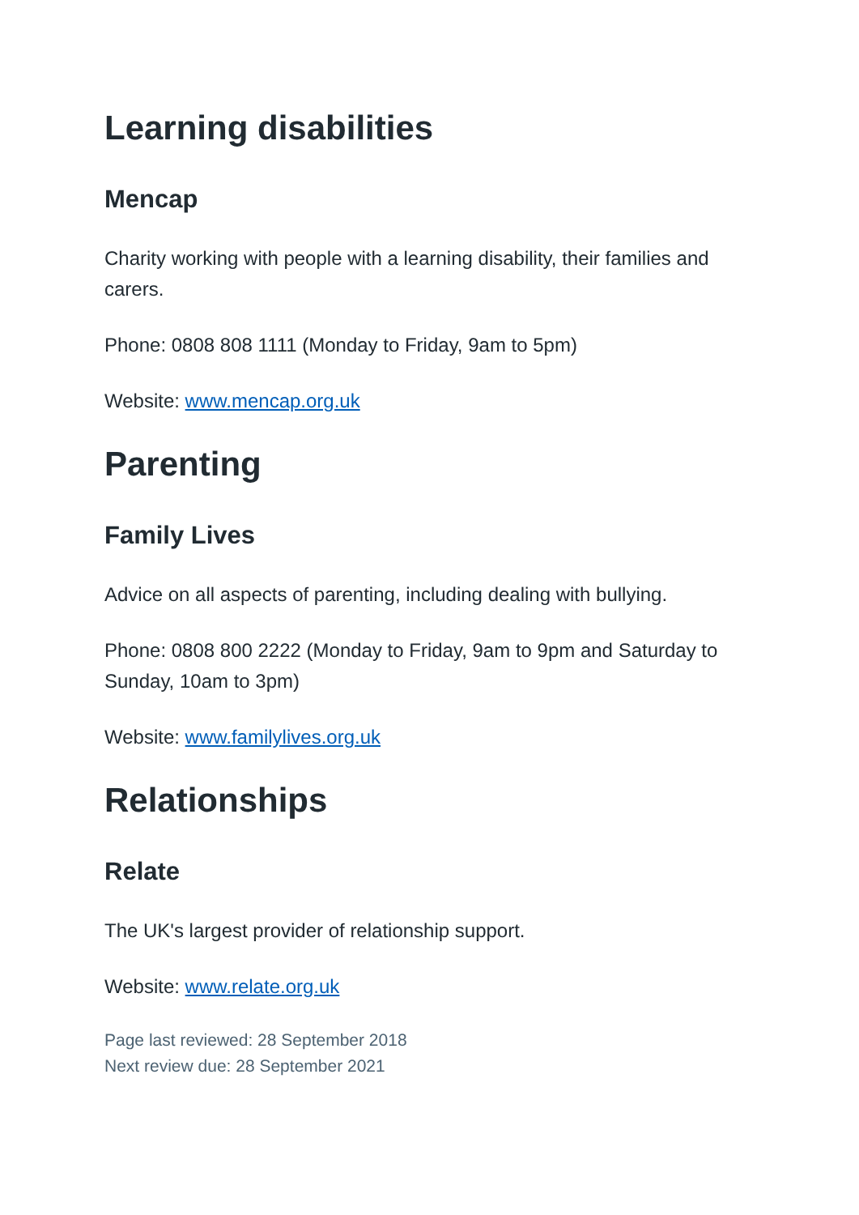Learning disabilities
Mencap
Charity working with people with a learning disability, their families and carers.
Phone: 0808 808 1111 (Monday to Friday, 9am to 5pm)
Website: www.mencap.org.uk
Parenting
Family Lives
Advice on all aspects of parenting, including dealing with bullying.
Phone: 0808 800 2222 (Monday to Friday, 9am to 9pm and Saturday to Sunday, 10am to 3pm)
Website: www.familylives.org.uk
Relationships
Relate
The UK's largest provider of relationship support.
Website: www.relate.org.uk
Page last reviewed: 28 September 2018
Next review due: 28 September 2021